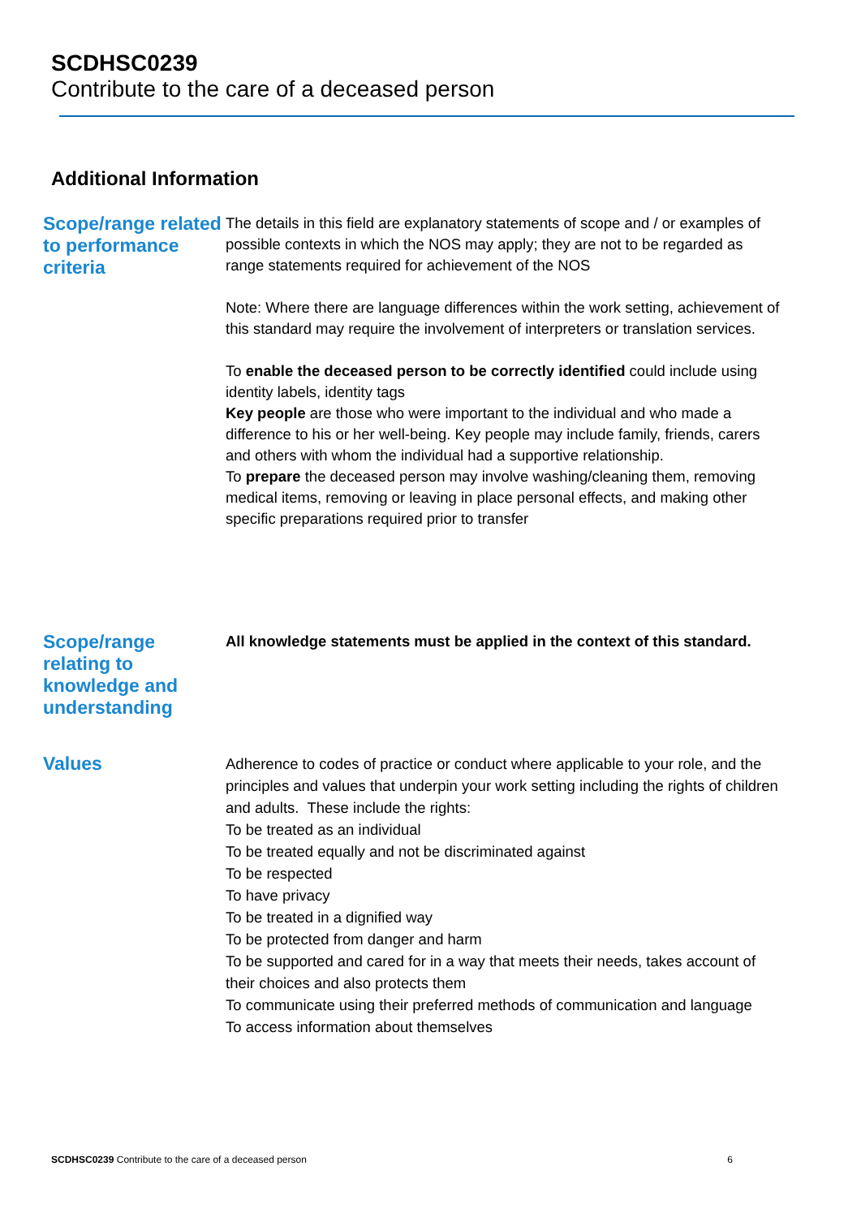SCDHSC0239
Contribute to the care of a deceased person
Additional Information
Scope/range related to performance criteria
The details in this field are explanatory statements of scope and / or examples of possible contexts in which the NOS may apply; they are not to be regarded as range statements required for achievement of the NOS
Note: Where there are language differences within the work setting, achievement of this standard may require the involvement of interpreters or translation services.
To enable the deceased person to be correctly identified could include using identity labels, identity tags
Key people are those who were important to the individual and who made a difference to his or her well-being. Key people may include family, friends, carers and others with whom the individual had a supportive relationship.
To prepare the deceased person may involve washing/cleaning them, removing medical items, removing or leaving in place personal effects, and making other specific preparations required prior to transfer
Scope/range relating to knowledge and understanding
All knowledge statements must be applied in the context of this standard.
Values
Adherence to codes of practice or conduct where applicable to your role, and the principles and values that underpin your work setting including the rights of children and adults. These include the rights:
To be treated as an individual
To be treated equally and not be discriminated against
To be respected
To have privacy
To be treated in a dignified way
To be protected from danger and harm
To be supported and cared for in a way that meets their needs, takes account of their choices and also protects them
To communicate using their preferred methods of communication and language
To access information about themselves
SCDHSC0239 Contribute to the care of a deceased person 6